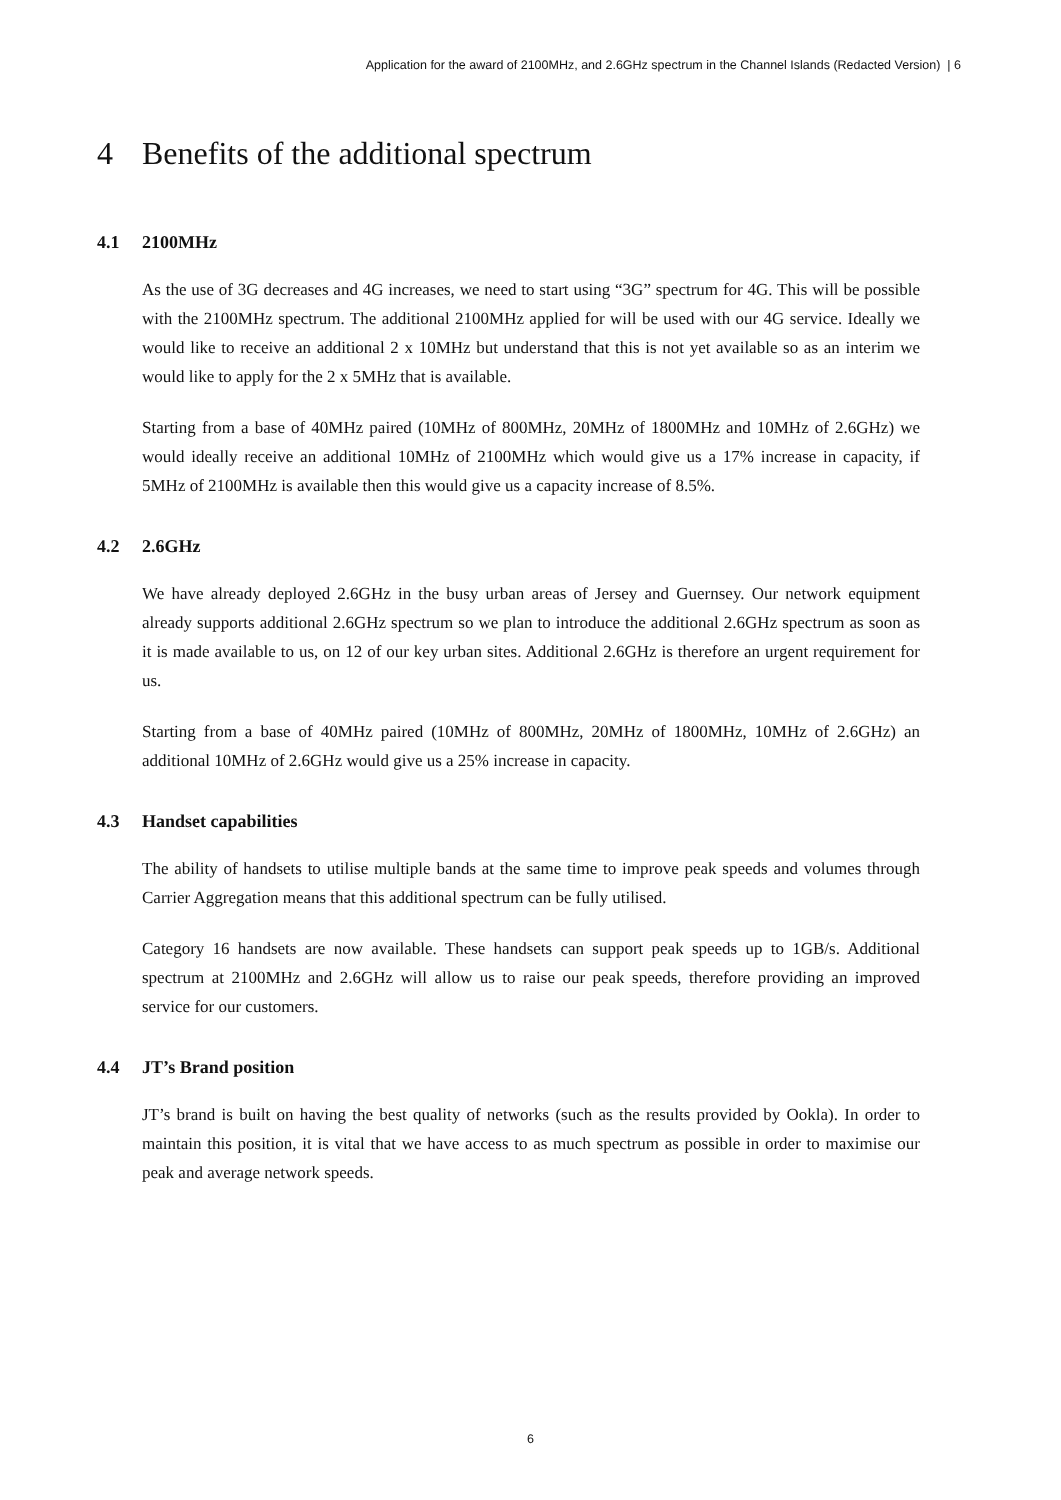Application for the award of 2100MHz, and 2.6GHz spectrum in the Channel Islands (Redacted Version) | 6
4 Benefits of the additional spectrum
4.1 2100MHz
As the use of 3G decreases and 4G increases, we need to start using “3G” spectrum for 4G. This will be possible with the 2100MHz spectrum. The additional 2100MHz applied for will be used with our 4G service. Ideally we would like to receive an additional 2 x 10MHz but understand that this is not yet available so as an interim we would like to apply for the 2 x 5MHz that is available.
Starting from a base of 40MHz paired (10MHz of 800MHz, 20MHz of 1800MHz and 10MHz of 2.6GHz) we would ideally receive an additional 10MHz of 2100MHz which would give us a 17% increase in capacity, if 5MHz of 2100MHz is available then this would give us a capacity increase of 8.5%.
4.2 2.6GHz
We have already deployed 2.6GHz in the busy urban areas of Jersey and Guernsey. Our network equipment already supports additional 2.6GHz spectrum so we plan to introduce the additional 2.6GHz spectrum as soon as it is made available to us, on 12 of our key urban sites. Additional 2.6GHz is therefore an urgent requirement for us.
Starting from a base of 40MHz paired (10MHz of 800MHz, 20MHz of 1800MHz, 10MHz of 2.6GHz) an additional 10MHz of 2.6GHz would give us a 25% increase in capacity.
4.3 Handset capabilities
The ability of handsets to utilise multiple bands at the same time to improve peak speeds and volumes through Carrier Aggregation means that this additional spectrum can be fully utilised.
Category 16 handsets are now available. These handsets can support peak speeds up to 1GB/s. Additional spectrum at 2100MHz and 2.6GHz will allow us to raise our peak speeds, therefore providing an improved service for our customers.
4.4 JT’s Brand position
JT’s brand is built on having the best quality of networks (such as the results provided by Ookla). In order to maintain this position, it is vital that we have access to as much spectrum as possible in order to maximise our peak and average network speeds.
6